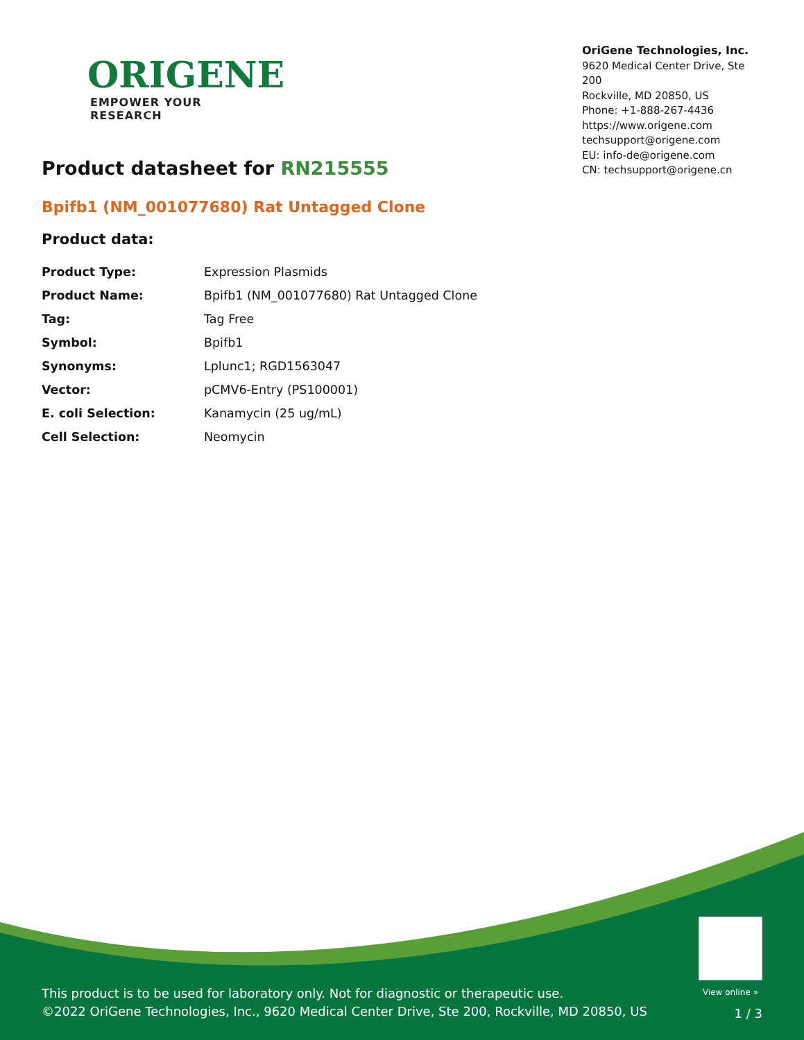ORIGENE
EMPOWER YOUR RESEARCH
OriGene Technologies, Inc.
9620 Medical Center Drive, Ste 200
Rockville, MD 20850, US
Phone: +1-888-267-4436
https://www.origene.com
techsupport@origene.com
EU: info-de@origene.com
CN: techsupport@origene.cn
Product datasheet for RN215555
Bpifb1 (NM_001077680) Rat Untagged Clone
Product data:
| Product Type: | Expression Plasmids |
| Product Name: | Bpifb1 (NM_001077680) Rat Untagged Clone |
| Tag: | Tag Free |
| Symbol: | Bpifb1 |
| Synonyms: | Lplunc1; RGD1563047 |
| Vector: | pCMV6-Entry (PS100001) |
| E. coli Selection: | Kanamycin (25 ug/mL) |
| Cell Selection: | Neomycin |
View online »
This product is to be used for laboratory only. Not for diagnostic or therapeutic use.
©2022 OriGene Technologies, Inc., 9620 Medical Center Drive, Ste 200, Rockville, MD 20850, US
1 / 3